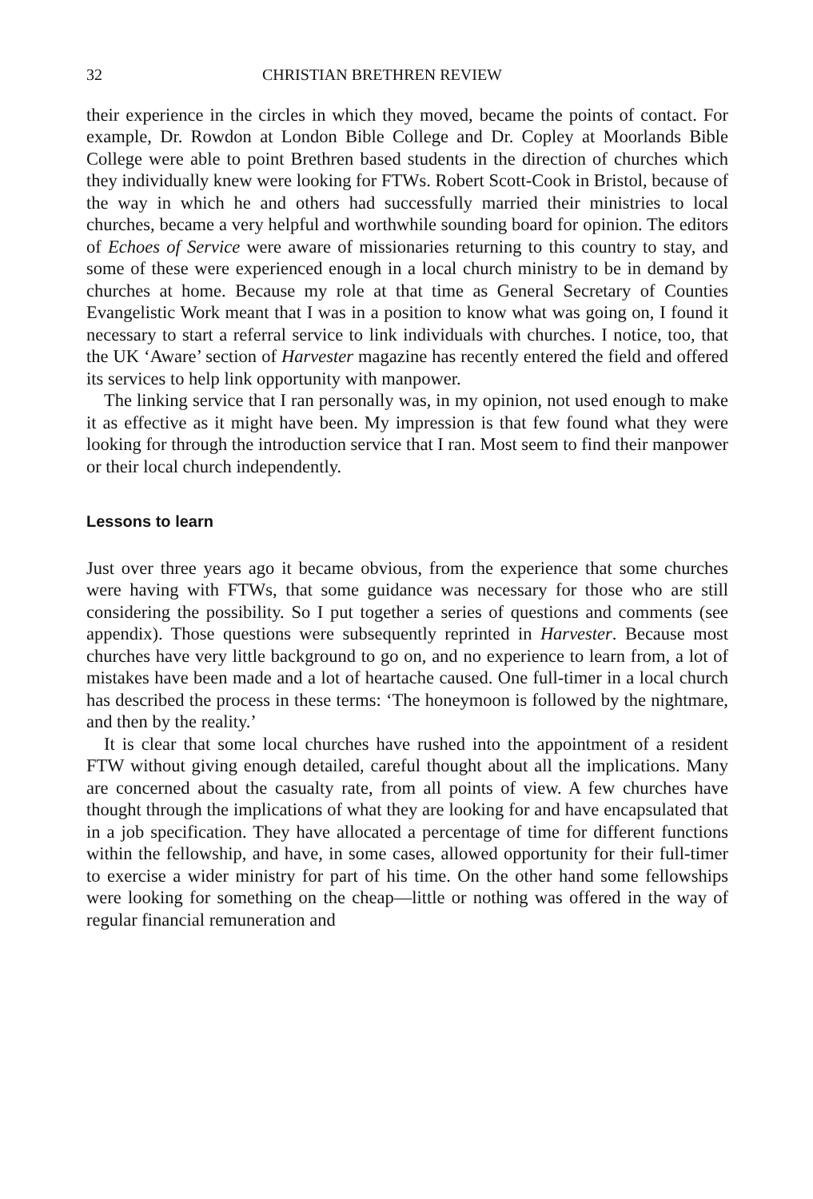32 CHRISTIAN BRETHREN REVIEW
their experience in the circles in which they moved, became the points of contact. For example, Dr. Rowdon at London Bible College and Dr. Copley at Moorlands Bible College were able to point Brethren based students in the direction of churches which they individually knew were looking for FTWs. Robert Scott-Cook in Bristol, because of the way in which he and others had successfully married their ministries to local churches, became a very helpful and worthwhile sounding board for opinion. The editors of Echoes of Service were aware of missionaries returning to this country to stay, and some of these were experienced enough in a local church ministry to be in demand by churches at home. Because my role at that time as General Secretary of Counties Evangelistic Work meant that I was in a position to know what was going on, I found it necessary to start a referral service to link individuals with churches. I notice, too, that the UK ‘Aware’ section of Harvester magazine has recently entered the field and offered its services to help link opportunity with manpower.
The linking service that I ran personally was, in my opinion, not used enough to make it as effective as it might have been. My impression is that few found what they were looking for through the introduction service that I ran. Most seem to find their manpower or their local church independently.
Lessons to learn
Just over three years ago it became obvious, from the experience that some churches were having with FTWs, that some guidance was necessary for those who are still considering the possibility. So I put together a series of questions and comments (see appendix). Those questions were subsequently reprinted in Harvester. Because most churches have very little background to go on, and no experience to learn from, a lot of mistakes have been made and a lot of heartache caused. One full-timer in a local church has described the process in these terms: ‘The honeymoon is followed by the nightmare, and then by the reality.’
It is clear that some local churches have rushed into the appointment of a resident FTW without giving enough detailed, careful thought about all the implications. Many are concerned about the casualty rate, from all points of view. A few churches have thought through the implications of what they are looking for and have encapsulated that in a job specification. They have allocated a percentage of time for different functions within the fellowship, and have, in some cases, allowed opportunity for their full-timer to exercise a wider ministry for part of his time. On the other hand some fellowships were looking for something on the cheap—little or nothing was offered in the way of regular financial remuneration and